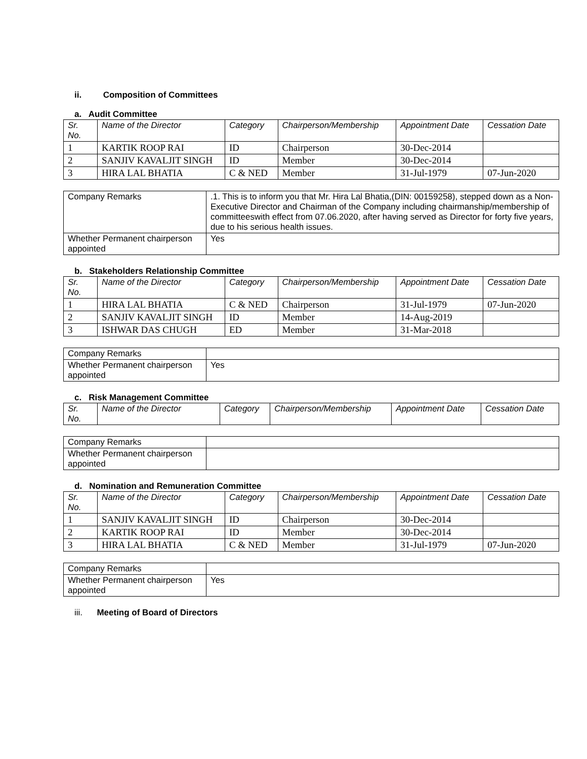ii. Composition of Committees
a. Audit Committee
| Sr. No. | Name of the Director | Category | Chairperson/Membership | Appointment Date | Cessation Date |
| --- | --- | --- | --- | --- | --- |
| 1 | KARTIK ROOP RAI | ID | Chairperson | 30-Dec-2014 | |
| 2 | SANJIV KAVALJIT SINGH | ID | Member | 30-Dec-2014 | |
| 3 | HIRA LAL BHATIA | C & NED | Member | 31-Jul-1979 | 07-Jun-2020 |
| Company Remarks | .1. This is to inform you that Mr. Hira Lal Bhatia,(DIN: 00159258), stepped down as a Non-Executive Director and Chairman of the Company including chairmanship/membership of committeeswith effect from 07.06.2020, after having served as Director for forty five years, due to his serious health issues. |
| Whether Permanent chairperson appointed | Yes |
b. Stakeholders Relationship Committee
| Sr. No. | Name of the Director | Category | Chairperson/Membership | Appointment Date | Cessation Date |
| --- | --- | --- | --- | --- | --- |
| 1 | HIRA LAL BHATIA | C & NED | Chairperson | 31-Jul-1979 | 07-Jun-2020 |
| 2 | SANJIV KAVALJIT SINGH | ID | Member | 14-Aug-2019 | |
| 3 | ISHWAR DAS CHUGH | ED | Member | 31-Mar-2018 | |
| Company Remarks | |
| Whether Permanent chairperson appointed | Yes |
c. Risk Management Committee
| Sr. No. | Name of the Director | Category | Chairperson/Membership | Appointment Date | Cessation Date |
| --- | --- | --- | --- | --- | --- |
| Company Remarks | |
| Whether Permanent chairperson appointed | |
d. Nomination and Remuneration Committee
| Sr. No. | Name of the Director | Category | Chairperson/Membership | Appointment Date | Cessation Date |
| --- | --- | --- | --- | --- | --- |
| 1 | SANJIV KAVALJIT SINGH | ID | Chairperson | 30-Dec-2014 | |
| 2 | KARTIK ROOP RAI | ID | Member | 30-Dec-2014 | |
| 3 | HIRA LAL BHATIA | C & NED | Member | 31-Jul-1979 | 07-Jun-2020 |
| Company Remarks | |
| Whether Permanent chairperson appointed | Yes |
iii. Meeting of Board of Directors